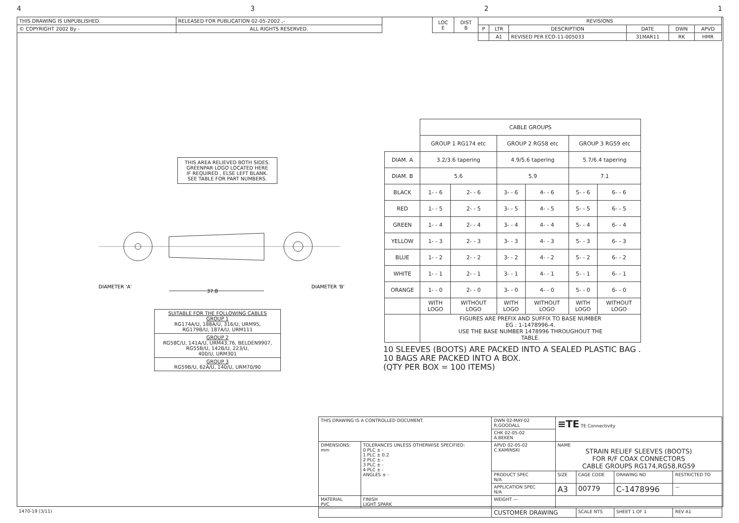4321
| THIS DRAWING IS UNPUBLISHED. | RELEASED FOR PUBLICATION 02-05-2002 ,- |
| © COPYRIGHT 2002 By - | ALL RIGHTS RESERVED. |
| LOC E | DIST B | REVISIONS | | | | | |
| | | P | LTR | DESCRIPTION | DATE | DWN | APVD |
| | | | A1 | REVISED PER ECO-11-005033 | 31MAR11 | RK | HMR |
THIS AREA RELIEVED BOTH SIDES.
GREENPAR LOGO LOCATED HERE
IF REQUIRED , ELSE LEFT BLANK.
SEE TABLE FOR PART NUMBERS.
DIAMETER 'A'
37.8
DIAMETER 'B'
| SUITABLE FOR THE FOLLOWING CABLES GROUP 1 RG174A/U, 188A/U, 316/U, URM95, RG179B/U, 187A/U, URM111 |
| GROUP 2 RG58C/U, 141A/U, URM43,76, BELDEN9907, RG55B/U, 142B/U, 223/U, 400/U, URM301 |
| GROUP 3 RG59B/U, 62A/U, 140/U, URM70/90 |
| | CABLE GROUPS | | | | | |
| | GROUP 1 RG174 etc | | GROUP 2 RG58 etc | | GROUP 3 RG59 etc | |
| DIAM. A | 3.2/3.6 tapering | | 4.9/5.6 tapering | | 5.7/6.4 tapering | |
| DIAM. B | 5.6 | | 5.9 | | 7.1 | |
| BLACK | 1- - 6 | 2- - 6 | 3- - 6 | 4- - 6 | 5- - 6 | 6- - 6 |
| RED | 1- - 5 | 2- - 5 | 3- - 5 | 4- - 5 | 5- - 5 | 6- - 5 |
| GREEN | 1- - 4 | 2- - 4 | 3- - 4 | 4- - 4 | 5- - 4 | 6- - 4 |
| YELLOW | 1- - 3 | 2- - 3 | 3- - 3 | 4- - 3 | 5- - 3 | 6- - 3 |
| BLUE | 1- - 2 | 2- - 2 | 3- - 2 | 4- - 2 | 5- - 2 | 6- - 2 |
| WHITE | 1- - 1 | 2- - 1 | 3- - 1 | 4- - 1 | 5- - 1 | 6- - 1 |
| ORANGE | 1- - 0 | 2- - 0 | 3- - 0 | 4- - 0 | 5- - 0 | 6- - 0 |
| | WITH LOGO | WITHOUT LOGO | WITH LOGO | WITHOUT LOGO | WITH LOGO | WITHOUT LOGO |
| | FIGURES ARE PREFIX AND SUFFIX TO BASE NUMBER EG : 1-1478996-4. USE THE BASE NUMBER 1478996 THROUGHOUT THE TABLE. | | | | | |
10 SLEEVES (BOOTS) ARE PACKED INTO A SEALED PLASTIC BAG .
10 BAGS ARE PACKED INTO A BOX.
(QTY PER BOX = 100 ITEMS)
| THIS DRAWING IS A CONTROLLED DOCUMENT. | | DWN 02-MAY-02 R.GOODALL | ≡TE TE Connectivity | | | |
| | | CHK 02-05-02 A.BEKEN | | | | |
| DIMENSIONS: mm | TOLERANCES UNLESS OTHERWISE SPECIFIED: 0 PLC ± - 1 PLC ± 0.2 2 PLC ± - 3 PLC ± - 4 PLC ± - ANGLES ± - | APVD 02-05-02 C.KAMINSKI | NAME STRAIN RELIEF SLEEVES (BOOTS) FOR R/F COAX CONNECTORS CABLE GROUPS RG174,RG58,RG59 | | | |
| | | PRODUCT SPEC N/A | SIZE | CAGE CODE | DRAWING NO | RESTRICTED TO |
| | | APPLICATION SPEC N/A | A3 | 00779 | C-1478996 | — |
| MATERIAL PVC | FINISH LIGHT SPARK | WEIGHT — | | | | |
| | | CUSTOMER DRAWING | | SCALE NTS | SHEET 1 OF 1 | REV A1 |
1470-19 (3/11)